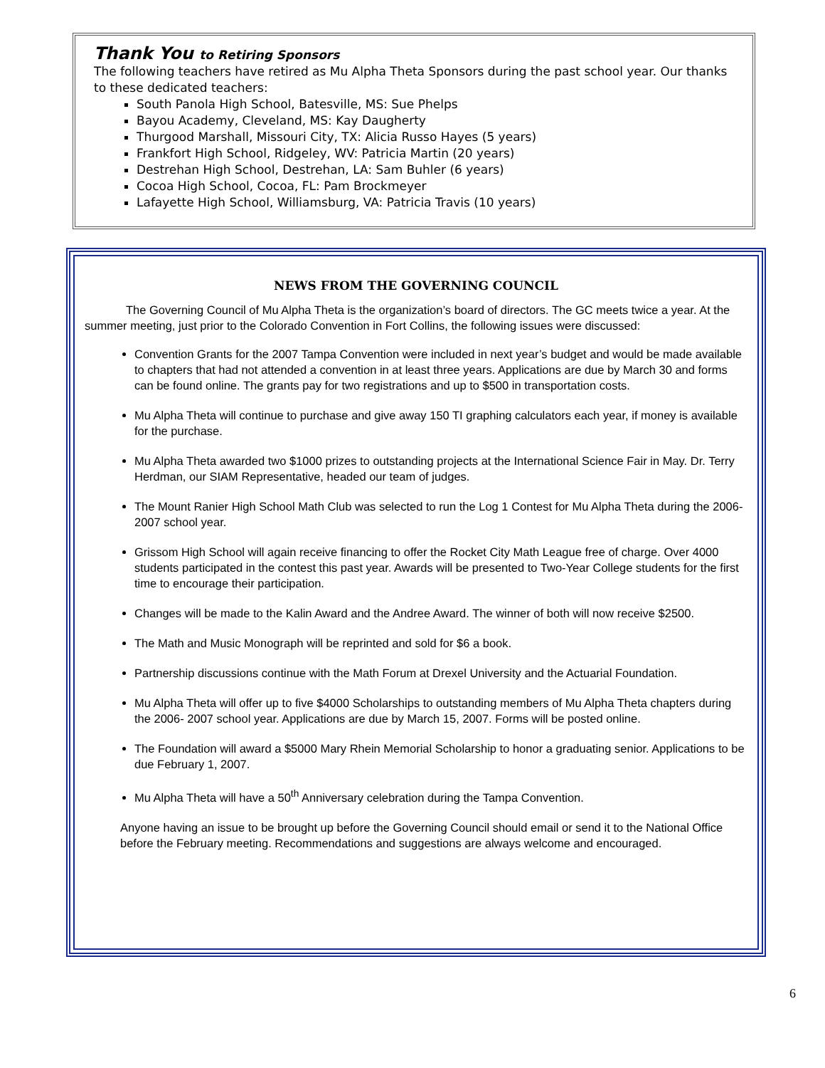Thank You to Retiring Sponsors
The following teachers have retired as Mu Alpha Theta Sponsors during the past school year. Our thanks to these dedicated teachers:
South Panola High School, Batesville, MS: Sue Phelps
Bayou Academy, Cleveland, MS: Kay Daugherty
Thurgood Marshall, Missouri City, TX: Alicia Russo Hayes (5 years)
Frankfort High School, Ridgeley, WV: Patricia Martin (20 years)
Destrehan High School, Destrehan, LA: Sam Buhler (6 years)
Cocoa High School, Cocoa, FL: Pam Brockmeyer
Lafayette High School, Williamsburg, VA: Patricia Travis (10 years)
NEWS FROM THE GOVERNING COUNCIL
The Governing Council of Mu Alpha Theta is the organization’s board of directors. The GC meets twice a year. At the summer meeting, just prior to the Colorado Convention in Fort Collins, the following issues were discussed:
Convention Grants for the 2007 Tampa Convention were included in next year’s budget and would be made available to chapters that had not attended a convention in at least three years. Applications are due by March 30 and forms can be found online. The grants pay for two registrations and up to $500 in transportation costs.
Mu Alpha Theta will continue to purchase and give away 150 TI graphing calculators each year, if money is available for the purchase.
Mu Alpha Theta awarded two $1000 prizes to outstanding projects at the International Science Fair in May. Dr. Terry Herdman, our SIAM Representative, headed our team of judges.
The Mount Ranier High School Math Club was selected to run the Log 1 Contest for Mu Alpha Theta during the 2006-2007 school year.
Grissom High School will again receive financing to offer the Rocket City Math League free of charge. Over 4000 students participated in the contest this past year. Awards will be presented to Two-Year College students for the first time to encourage their participation.
Changes will be made to the Kalin Award and the Andree Award. The winner of both will now receive $2500.
The Math and Music Monograph will be reprinted and sold for $6 a book.
Partnership discussions continue with the Math Forum at Drexel University and the Actuarial Foundation.
Mu Alpha Theta will offer up to five $4000 Scholarships to outstanding members of Mu Alpha Theta chapters during the 2006- 2007 school year. Applications are due by March 15, 2007. Forms will be posted online.
The Foundation will award a $5000 Mary Rhein Memorial Scholarship to honor a graduating senior. Applications to be due February 1, 2007.
Mu Alpha Theta will have a 50<sup>th</sup> Anniversary celebration during the Tampa Convention.
Anyone having an issue to be brought up before the Governing Council should email or send it to the National Office before the February meeting. Recommendations and suggestions are always welcome and encouraged.
6